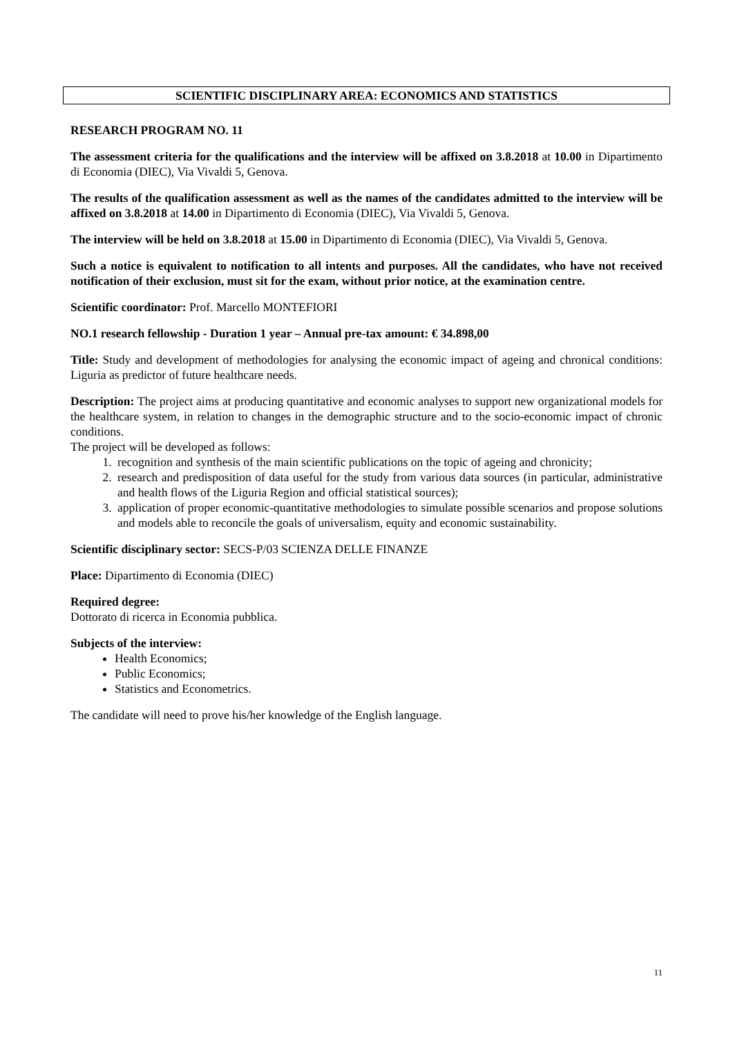SCIENTIFIC DISCIPLINARY AREA: ECONOMICS AND STATISTICS
RESEARCH PROGRAM NO. 11
The assessment criteria for the qualifications and the interview will be affixed on 3.8.2018 at 10.00 in Dipartimento di Economia (DIEC), Via Vivaldi 5, Genova.
The results of the qualification assessment as well as the names of the candidates admitted to the interview will be affixed on 3.8.2018 at 14.00 in Dipartimento di Economia (DIEC), Via Vivaldi 5, Genova.
The interview will be held on 3.8.2018 at 15.00 in Dipartimento di Economia (DIEC), Via Vivaldi 5, Genova.
Such a notice is equivalent to notification to all intents and purposes. All the candidates, who have not received notification of their exclusion, must sit for the exam, without prior notice, at the examination centre.
Scientific coordinator: Prof. Marcello MONTEFIORI
NO.1 research fellowship - Duration 1 year – Annual pre-tax amount: € 34.898,00
Title: Study and development of methodologies for analysing the economic impact of ageing and chronical conditions: Liguria as predictor of future healthcare needs.
Description: The project aims at producing quantitative and economic analyses to support new organizational models for the healthcare system, in relation to changes in the demographic structure and to the socio-economic impact of chronic conditions.
The project will be developed as follows:
1. recognition and synthesis of the main scientific publications on the topic of ageing and chronicity;
2. research and predisposition of data useful for the study from various data sources (in particular, administrative and health flows of the Liguria Region and official statistical sources);
3. application of proper economic-quantitative methodologies to simulate possible scenarios and propose solutions and models able to reconcile the goals of universalism, equity and economic sustainability.
Scientific disciplinary sector: SECS-P/03 SCIENZA DELLE FINANZE
Place: Dipartimento di Economia (DIEC)
Required degree:
Dottorato di ricerca in Economia pubblica.
Subjects of the interview:
Health Economics;
Public Economics;
Statistics and Econometrics.
The candidate will need to prove his/her knowledge of the English language.
11